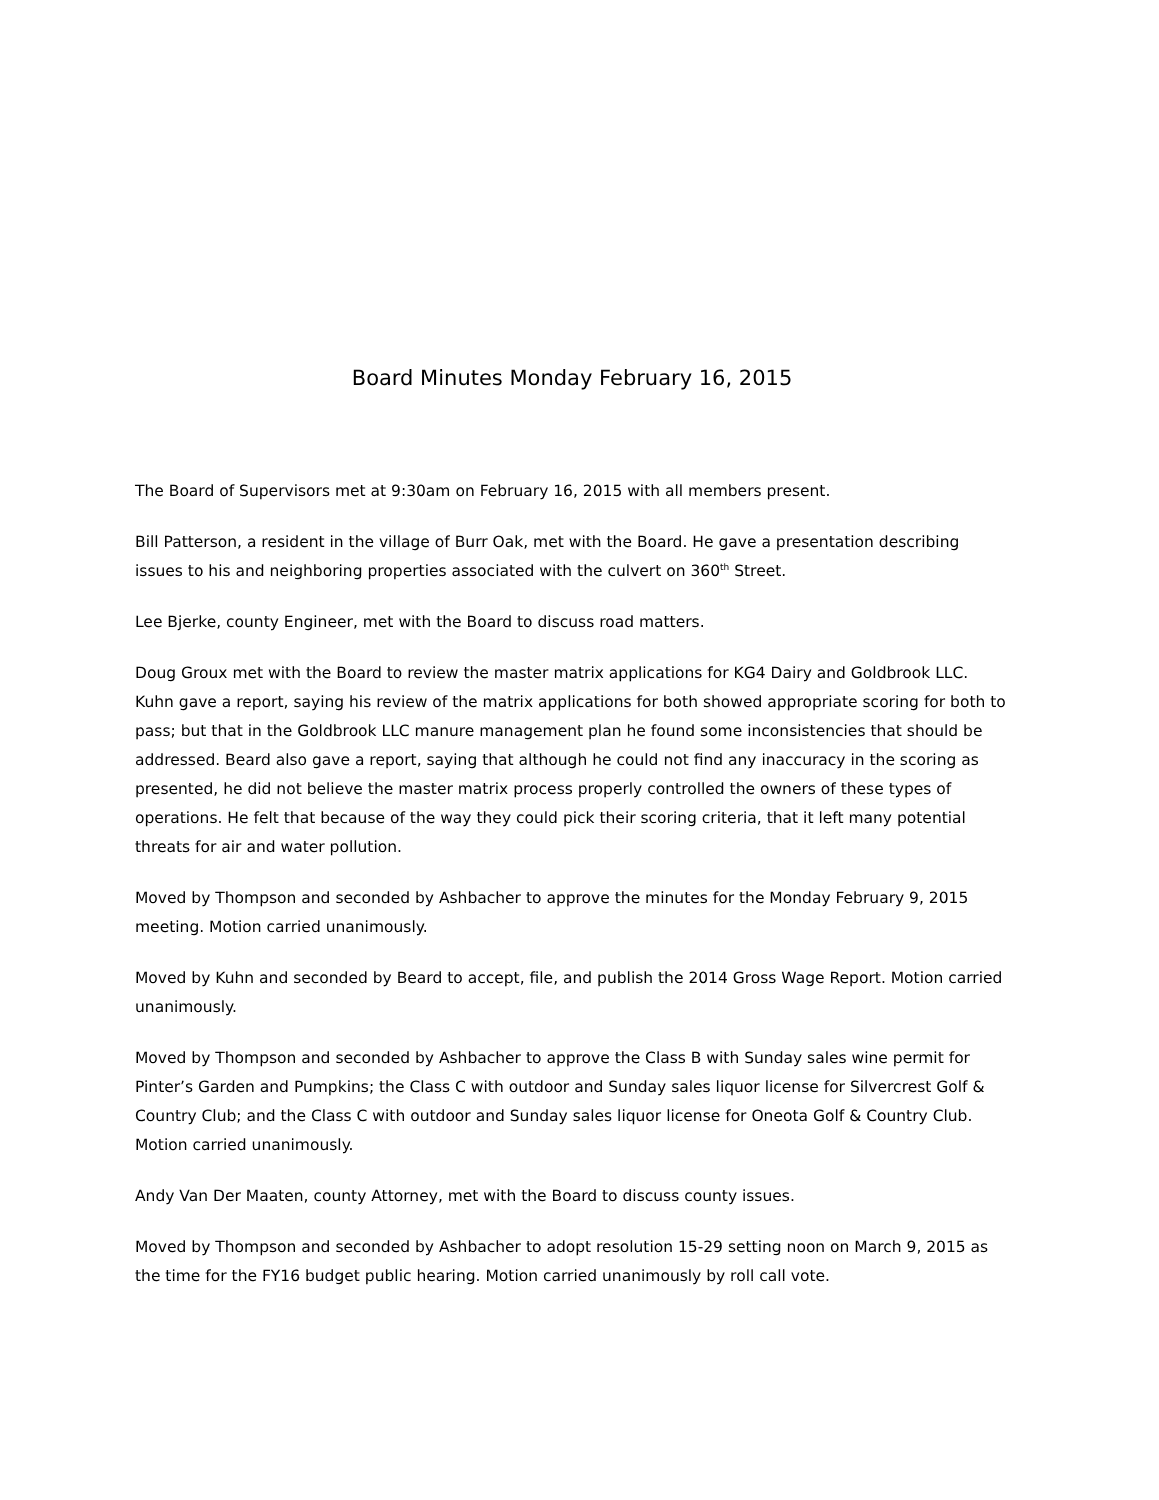Board Minutes Monday February 16, 2015
The Board of Supervisors met at 9:30am on February 16, 2015 with all members present.
Bill Patterson, a resident in the village of Burr Oak, met with the Board. He gave a presentation describing issues to his and neighboring properties associated with the culvert on 360<sup>th</sup> Street.
Lee Bjerke, county Engineer, met with the Board to discuss road matters.
Doug Groux met with the Board to review the master matrix applications for KG4 Dairy and Goldbrook LLC. Kuhn gave a report, saying his review of the matrix applications for both showed appropriate scoring for both to pass; but that in the Goldbrook LLC manure management plan he found some inconsistencies that should be addressed. Beard also gave a report, saying that although he could not find any inaccuracy in the scoring as presented, he did not believe the master matrix process properly controlled the owners of these types of operations. He felt that because of the way they could pick their scoring criteria, that it left many potential threats for air and water pollution.
Moved by Thompson and seconded by Ashbacher to approve the minutes for the Monday February 9, 2015 meeting. Motion carried unanimously.
Moved by Kuhn and seconded by Beard to accept, file, and publish the 2014 Gross Wage Report. Motion carried unanimously.
Moved by Thompson and seconded by Ashbacher to approve the Class B with Sunday sales wine permit for Pinter’s Garden and Pumpkins; the Class C with outdoor and Sunday sales liquor license for Silvercrest Golf & Country Club; and the Class C with outdoor and Sunday sales liquor license for Oneota Golf & Country Club. Motion carried unanimously.
Andy Van Der Maaten, county Attorney, met with the Board to discuss county issues.
Moved by Thompson and seconded by Ashbacher to adopt resolution 15-29 setting noon on March 9, 2015 as the time for the FY16 budget public hearing. Motion carried unanimously by roll call vote.